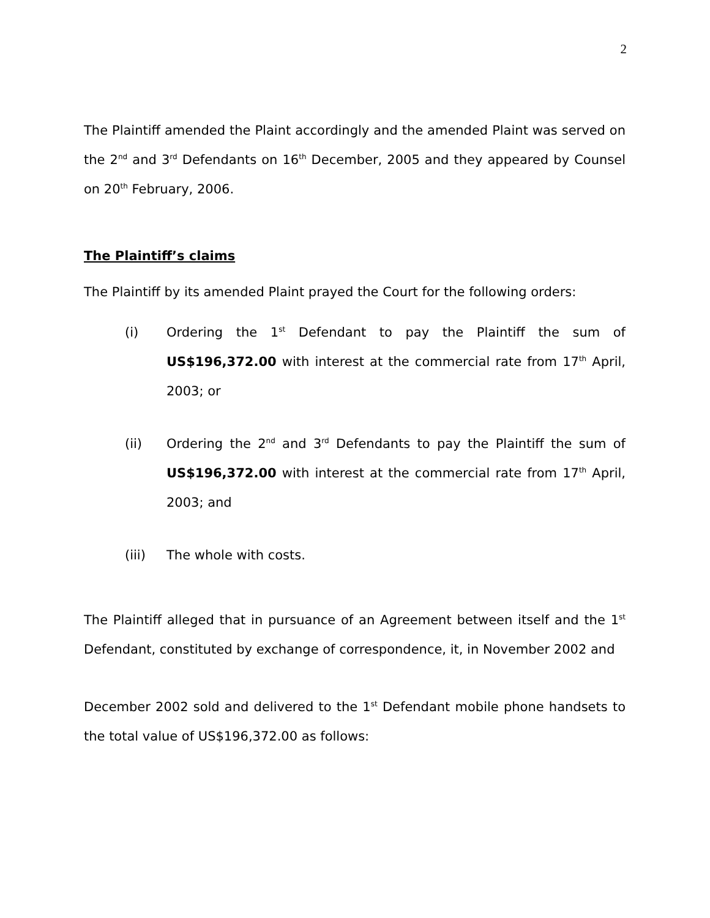2
The Plaintiff amended the Plaint accordingly and the amended Plaint was served on the 2<sup>nd</sup> and 3<sup>rd</sup> Defendants on 16<sup>th</sup> December, 2005 and they appeared by Counsel on 20<sup>th</sup> February, 2006.
The Plaintiff’s claims
The Plaintiff by its amended Plaint prayed the Court for the following orders:
(i) Ordering the 1<sup>st</sup> Defendant to pay the Plaintiff the sum of US$196,372.00 with interest at the commercial rate from 17<sup>th</sup> April, 2003; or
(ii) Ordering the 2<sup>nd</sup> and 3<sup>rd</sup> Defendants to pay the Plaintiff the sum of US$196,372.00 with interest at the commercial rate from 17<sup>th</sup> April, 2003; and
(iii) The whole with costs.
The Plaintiff alleged that in pursuance of an Agreement between itself and the 1<sup>st</sup> Defendant, constituted by exchange of correspondence, it, in November 2002 and
December 2002 sold and delivered to the 1<sup>st</sup> Defendant mobile phone handsets to the total value of US$196,372.00 as follows: